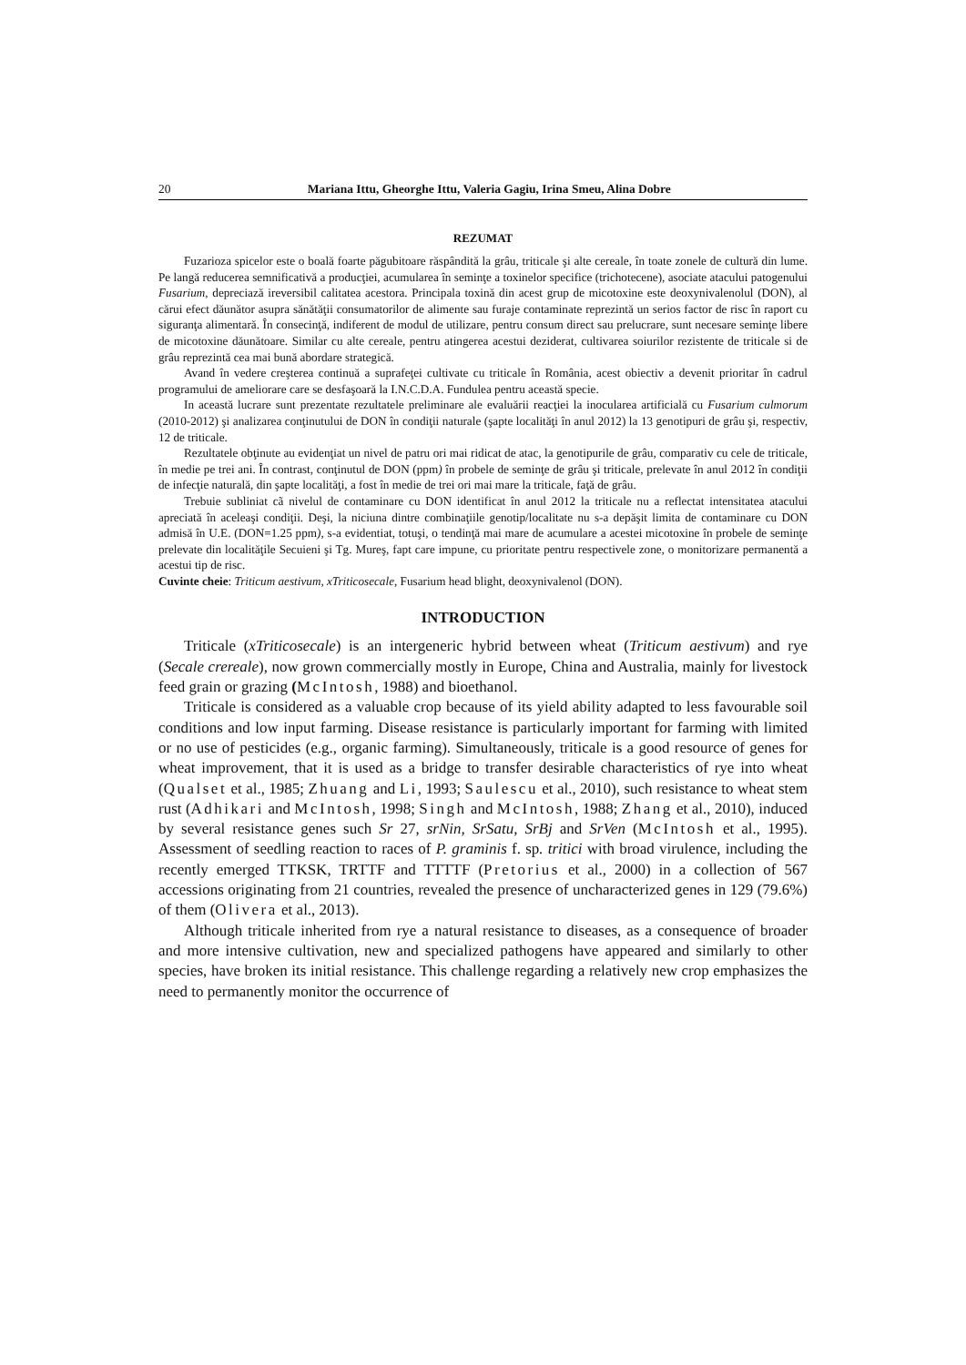20 Mariana Ittu, Gheorghe Ittu, Valeria Gagiu, Irina Smeu, Alina Dobre
REZUMAT
Fuzarioza spicelor este o boală foarte păgubitoare răspândită la grâu, triticale şi alte cereale, în toate zonele de cultură din lume. Pe langă reducerea semnificativă a producţiei, acumularea în seminţe a toxinelor specifice (trichotecene), asociate atacului patogenului Fusarium, depreciază ireversibil calitatea acestora. Principala toxină din acest grup de micotoxine este deoxynivalenolul (DON), al cărui efect dăunător asupra sănătăţii consumatorilor de alimente sau furaje contaminate reprezintă un serios factor de risc în raport cu siguranţa alimentară. În consecinţă, indiferent de modul de utilizare, pentru consum direct sau prelucrare, sunt necesare seminţe libere de micotoxine dăunătoare. Similar cu alte cereale, pentru atingerea acestui deziderat, cultivarea soiurilor rezistente de triticale si de grâu reprezintă cea mai bună abordare strategică.
Avand în vedere creşterea continuă a suprafeţei cultivate cu triticale în România, acest obiectiv a devenit prioritar în cadrul programului de ameliorare care se desfaşoară la I.N.C.D.A. Fundulea pentru această specie.
In această lucrare sunt prezentate rezultatele preliminare ale evaluării reacţiei la inocularea artificială cu Fusarium culmorum (2010-2012) şi analizarea conţinutului de DON în condiţii naturale (şapte localităţi în anul 2012) la 13 genotipuri de grâu şi, respectiv, 12 de triticale.
Rezultatele obţinute au evidenţiat un nivel de patru ori mai ridicat de atac, la genotipurile de grâu, comparativ cu cele de triticale, în medie pe trei ani. În contrast, conţinutul de DON (ppm) în probele de seminţe de grâu şi triticale, prelevate în anul 2012 în condiţii de infecţie naturală, din şapte localităţi, a fost în medie de trei ori mai mare la triticale, faţă de grâu.
Trebuie subliniat cã nivelul de contaminare cu DON identificat în anul 2012 la triticale nu a reflectat intensitatea atacului apreciată în aceleaşi condiţii. Deşi, la niciuna dintre combinaţiile genotip/localitate nu s-a depăşit limita de contaminare cu DON admisă în U.E. (DON=1.25 ppm), s-a evidentiat, totuşi, o tendinţă mai mare de acumulare a acestei micotoxine în probele de seminţe prelevate din localităţile Secuieni şi Tg. Mureş, fapt care impune, cu prioritate pentru respectivele zone, o monitorizare permanentă a acestui tip de risc.
Cuvinte cheie: Triticum aestivum, xTriticosecale, Fusarium head blight, deoxynivalenol (DON).
INTRODUCTION
Triticale (xTriticosecale) is an intergeneric hybrid between wheat (Triticum aestivum) and rye (Secale crereale), now grown commercially mostly in Europe, China and Australia, mainly for livestock feed grain or grazing (McIntosh, 1988) and bioethanol.
Triticale is considered as a valuable crop because of its yield ability adapted to less favourable soil conditions and low input farming. Disease resistance is particularly important for farming with limited or no use of pesticides (e.g., organic farming). Simultaneously, triticale is a good resource of genes for wheat improvement, that it is used as a bridge to transfer desirable characteristics of rye into wheat (Qualset et al., 1985; Zhuang and Li, 1993; Saulescu et al., 2010), such resistance to wheat stem rust (Adhikari and McIntosh, 1998; Singh and McIntosh, 1988; Zhang et al., 2010), induced by several resistance genes such Sr 27, srNin, SrSatu, SrBj and SrVen (McIntosh et al., 1995). Assessment of seedling reaction to races of P. graminis f. sp. tritici with broad virulence, including the recently emerged TTKSK, TRTTF and TTTTF (Pretorius et al., 2000) in a collection of 567 accessions originating from 21 countries, revealed the presence of uncharacterized genes in 129 (79.6%) of them (Olivera et al., 2013).
Although triticale inherited from rye a natural resistance to diseases, as a consequence of broader and more intensive cultivation, new and specialized pathogens have appeared and similarly to other species, have broken its initial resistance. This challenge regarding a relatively new crop emphasizes the need to permanently monitor the occurrence of